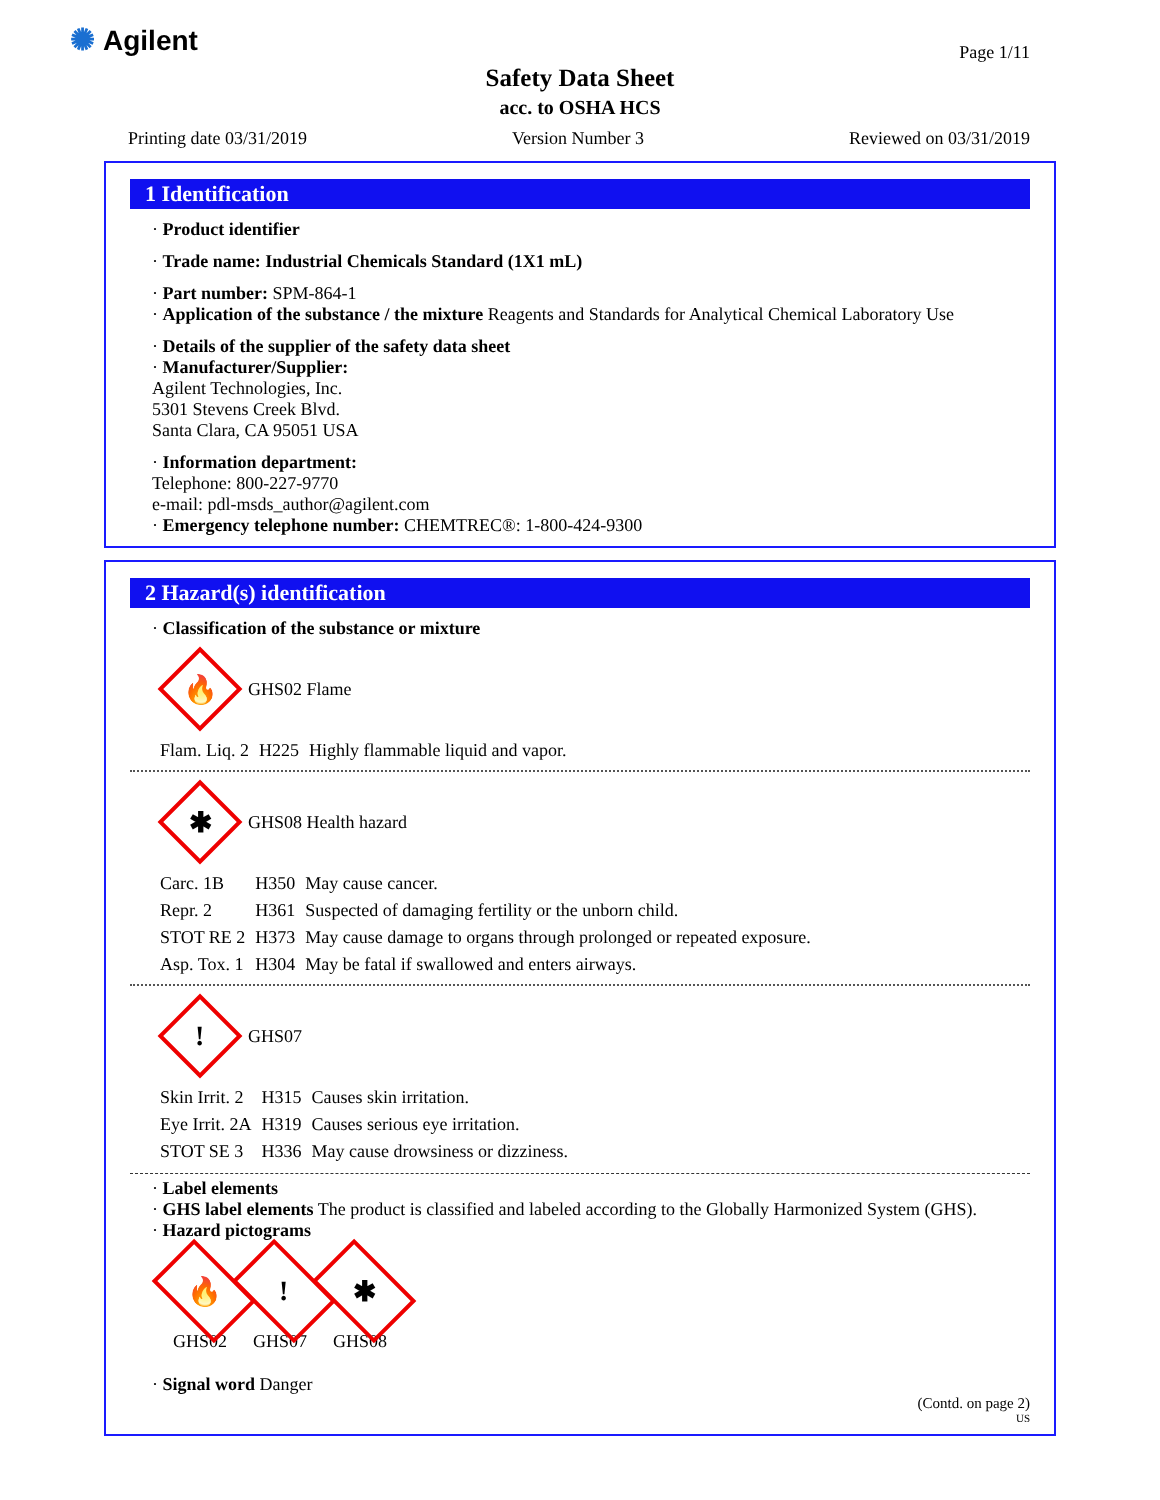✺ Agilent Page 1/11
Safety Data Sheet
acc. to OSHA HCS
Printing date 03/31/2019 Version Number 3 Reviewed on 03/31/2019
1 Identification
· Product identifier
· Trade name: Industrial Chemicals Standard (1X1 mL)
· Part number: SPM-864-1
· Application of the substance / the mixture Reagents and Standards for Analytical Chemical Laboratory Use
· Details of the supplier of the safety data sheet
· Manufacturer/Supplier:
Agilent Technologies, Inc.
5301 Stevens Creek Blvd.
Santa Clara, CA 95051 USA
· Information department:
Telephone: 800-227-9770
e-mail: pdl-msds_author@agilent.com
· Emergency telephone number: CHEMTREC®: 1-800-424-9300
2 Hazard(s) identification
· Classification of the substance or mixture
🔥
GHS02 Flame
| Flam. Liq. 2 | H225 | Highly flammable liquid and vapor. |
✱
GHS08 Health hazard
| Carc. 1B | H350 | May cause cancer. |
| Repr. 2 | H361 | Suspected of damaging fertility or the unborn child. |
| STOT RE 2 | H373 | May cause damage to organs through prolonged or repeated exposure. |
| Asp. Tox. 1 | H304 | May be fatal if swallowed and enters airways. |
!
GHS07
| Skin Irrit. 2 | H315 | Causes skin irritation. |
| Eye Irrit. 2A | H319 | Causes serious eye irritation. |
| STOT SE 3 | H336 | May cause drowsiness or dizziness. |
· Label elements
· GHS label elements The product is classified and labeled according to the Globally Harmonized System (GHS).
· Hazard pictograms
🔥
GHS02
!
GHS07
✱
GHS08
· Signal word Danger
(Contd. on page 2)
US